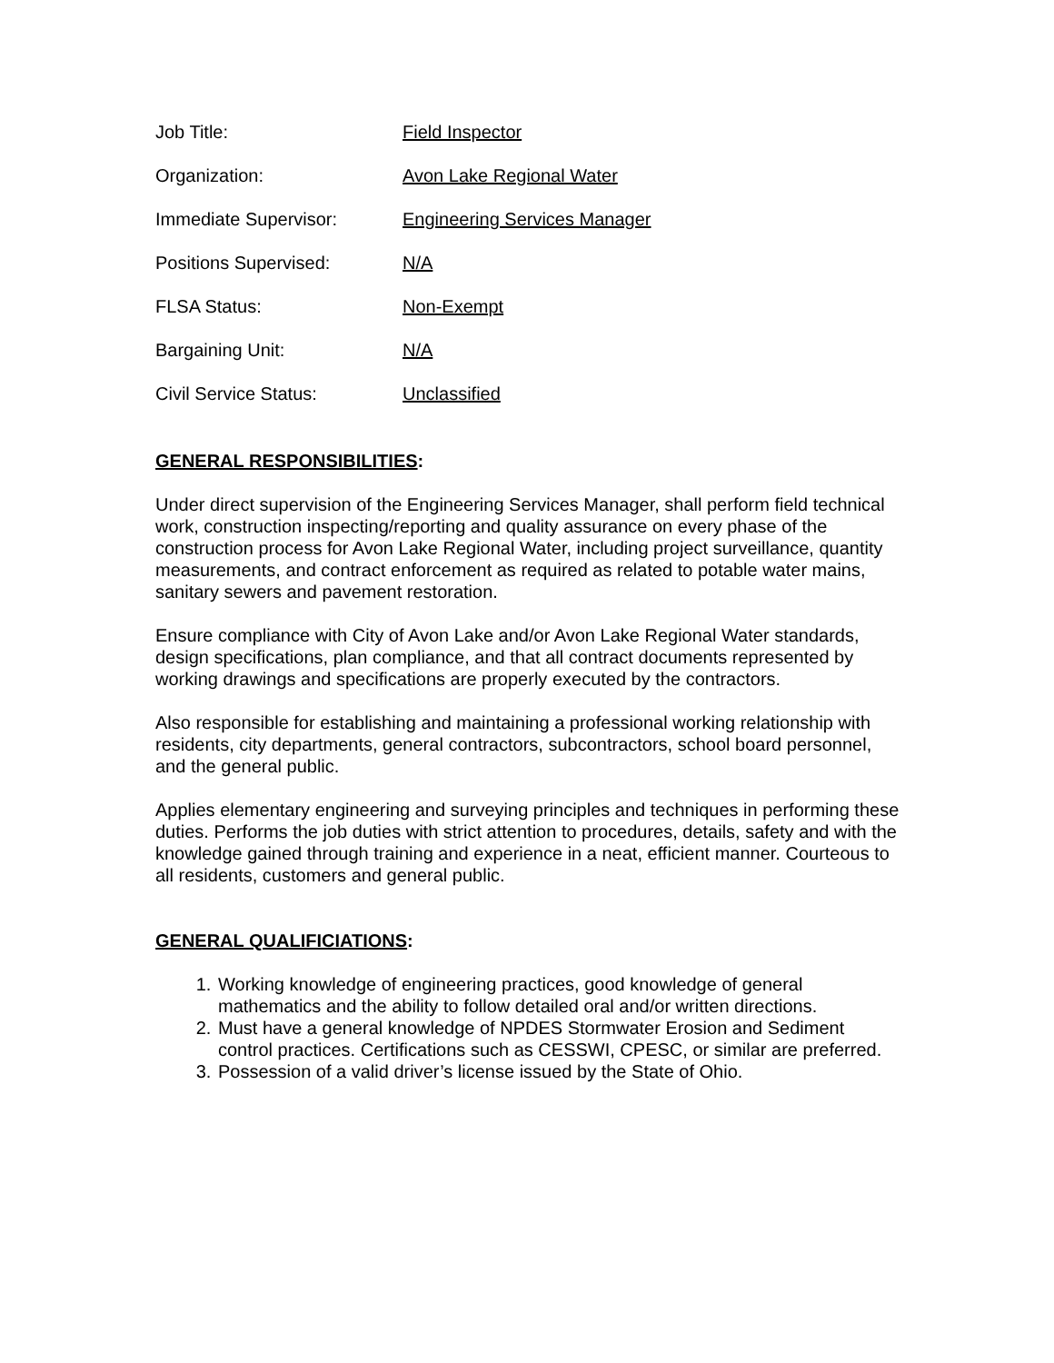Job Title: Field Inspector
Organization: Avon Lake Regional Water
Immediate Supervisor: Engineering Services Manager
Positions Supervised: N/A
FLSA Status: Non-Exempt
Bargaining Unit: N/A
Civil Service Status: Unclassified
GENERAL RESPONSIBILITIES:
Under direct supervision of the Engineering Services Manager, shall perform field technical work, construction inspecting/reporting and quality assurance on every phase of the construction process for Avon Lake Regional Water, including project surveillance, quantity measurements, and contract enforcement as required as related to potable water mains, sanitary sewers and pavement restoration.
Ensure compliance with City of Avon Lake and/or Avon Lake Regional Water standards, design specifications, plan compliance, and that all contract documents represented by working drawings and specifications are properly executed by the contractors.
Also responsible for establishing and maintaining a professional working relationship with residents, city departments, general contractors, subcontractors, school board personnel, and the general public.
Applies elementary engineering and surveying principles and techniques in performing these duties. Performs the job duties with strict attention to procedures, details, safety and with the knowledge gained through training and experience in a neat, efficient manner. Courteous to all residents, customers and general public.
GENERAL QUALIFICIATIONS:
1. Working knowledge of engineering practices, good knowledge of general mathematics and the ability to follow detailed oral and/or written directions.
2. Must have a general knowledge of NPDES Stormwater Erosion and Sediment control practices. Certifications such as CESSWI, CPESC, or similar are preferred.
3. Possession of a valid driver’s license issued by the State of Ohio.